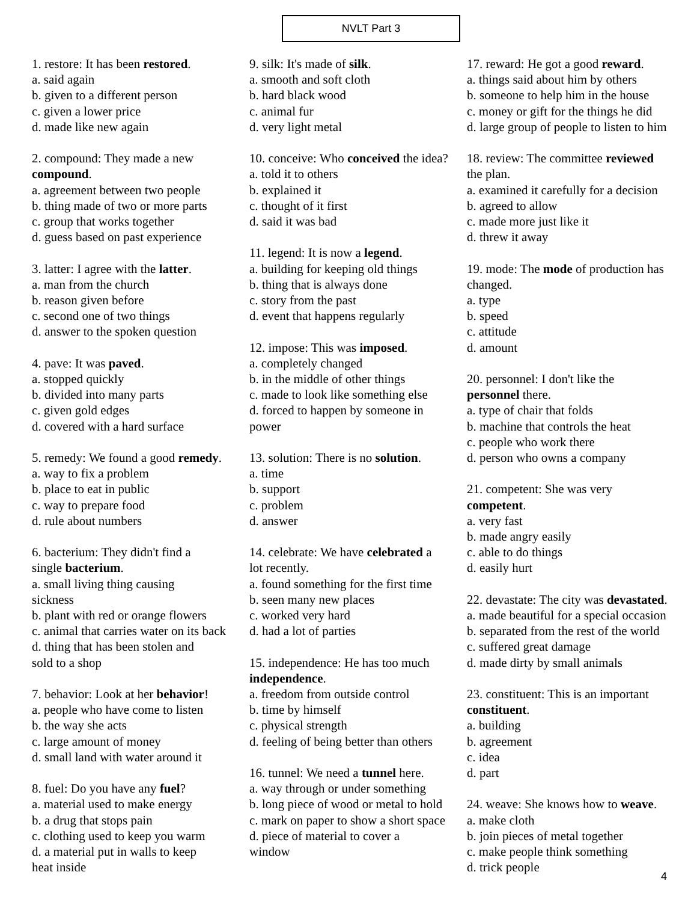NVLT Part 3
1. restore: It has been restored.
a. said again
b. given to a different person
c. given a lower price
d. made like new again
2. compound: They made a new
compound.
a. agreement between two people
b. thing made of two or more parts
c. group that works together
d. guess based on past experience
3. latter: I agree with the latter.
a. man from the church
b. reason given before
c. second one of two things
d. answer to the spoken question
4. pave: It was paved.
a. stopped quickly
b. divided into many parts
c. given gold edges
d. covered with a hard surface
5. remedy: We found a good remedy.
a. way to fix a problem
b. place to eat in public
c. way to prepare food
d. rule about numbers
6. bacterium: They didn't find a
single bacterium.
a. small living thing causing
sickness
b. plant with red or orange flowers
c. animal that carries water on its back
d. thing that has been stolen and
sold to a shop
7. behavior: Look at her behavior!
a. people who have come to listen
b. the way she acts
c. large amount of money
d. small land with water around it
8. fuel: Do you have any fuel?
a. material used to make energy
b. a drug that stops pain
c. clothing used to keep you warm
d. a material put in walls to keep
heat inside
9. silk: It's made of silk.
a. smooth and soft cloth
b. hard black wood
c. animal fur
d. very light metal
10. conceive: Who conceived the idea?
a. told it to others
b. explained it
c. thought of it first
d. said it was bad
11. legend: It is now a legend.
a. building for keeping old things
b. thing that is always done
c. story from the past
d. event that happens regularly
12. impose: This was imposed.
a. completely changed
b. in the middle of other things
c. made to look like something else
d. forced to happen by someone in
power
13. solution: There is no solution.
a. time
b. support
c. problem
d. answer
14. celebrate: We have celebrated a
lot recently.
a. found something for the first time
b. seen many new places
c. worked very hard
d. had a lot of parties
15. independence: He has too much
independence.
a. freedom from outside control
b. time by himself
c. physical strength
d. feeling of being better than others
16. tunnel: We need a tunnel here.
a. way through or under something
b. long piece of wood or metal to hold
c. mark on paper to show a short space
d. piece of material to cover a
window
17. reward: He got a good reward.
a. things said about him by others
b. someone to help him in the house
c. money or gift for the things he did
d. large group of people to listen to him
18. review: The committee reviewed
the plan.
a. examined it carefully for a decision
b. agreed to allow
c. made more just like it
d. threw it away
19. mode: The mode of production has
changed.
a. type
b. speed
c. attitude
d. amount
20. personnel: I don't like the
personnel there.
a. type of chair that folds
b. machine that controls the heat
c. people who work there
d. person who owns a company
21. competent: She was very
competent.
a. very fast
b. made angry easily
c. able to do things
d. easily hurt
22. devastate: The city was devastated.
a. made beautiful for a special occasion
b. separated from the rest of the world
c. suffered great damage
d. made dirty by small animals
23. constituent: This is an important
constituent.
a. building
b. agreement
c. idea
d. part
24. weave: She knows how to weave.
a. make cloth
b. join pieces of metal together
c. make people think something
d. trick people
4